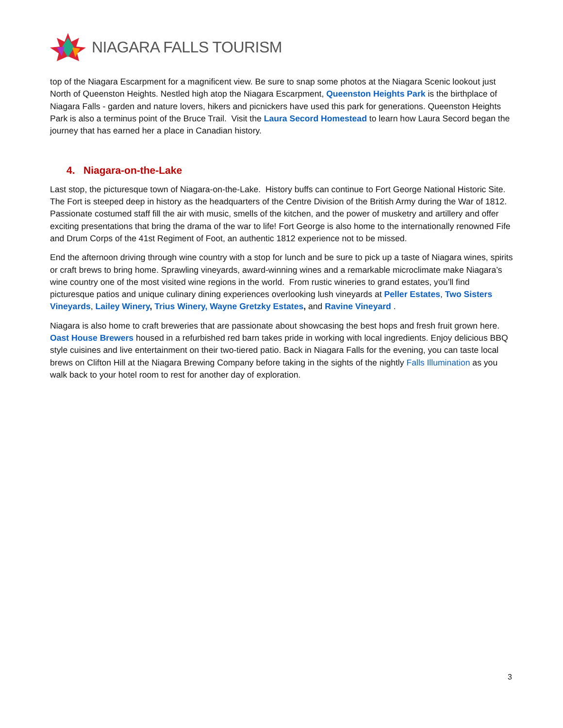NIAGARA FALLS TOURISM
top of the Niagara Escarpment for a magnificent view. Be sure to snap some photos at the Niagara Scenic lookout just North of Queenston Heights. Nestled high atop the Niagara Escarpment, Queenston Heights Park is the birthplace of Niagara Falls - garden and nature lovers, hikers and picnickers have used this park for generations. Queenston Heights Park is also a terminus point of the Bruce Trail. Visit the Laura Secord Homestead to learn how Laura Secord began the journey that has earned her a place in Canadian history.
4. Niagara-on-the-Lake
Last stop, the picturesque town of Niagara-on-the-Lake. History buffs can continue to Fort George National Historic Site. The Fort is steeped deep in history as the headquarters of the Centre Division of the British Army during the War of 1812. Passionate costumed staff fill the air with music, smells of the kitchen, and the power of musketry and artillery and offer exciting presentations that bring the drama of the war to life! Fort George is also home to the internationally renowned Fife and Drum Corps of the 41st Regiment of Foot, an authentic 1812 experience not to be missed.
End the afternoon driving through wine country with a stop for lunch and be sure to pick up a taste of Niagara wines, spirits or craft brews to bring home. Sprawling vineyards, award-winning wines and a remarkable microclimate make Niagara’s wine country one of the most visited wine regions in the world. From rustic wineries to grand estates, you’ll find picturesque patios and unique culinary dining experiences overlooking lush vineyards at Peller Estates, Two Sisters Vineyards, Lailey Winery, Trius Winery, Wayne Gretzky Estates, and Ravine Vineyard .
Niagara is also home to craft breweries that are passionate about showcasing the best hops and fresh fruit grown here. Oast House Brewers housed in a refurbished red barn takes pride in working with local ingredients. Enjoy delicious BBQ style cuisines and live entertainment on their two-tiered patio. Back in Niagara Falls for the evening, you can taste local brews on Clifton Hill at the Niagara Brewing Company before taking in the sights of the nightly Falls Illumination as you walk back to your hotel room to rest for another day of exploration.
3